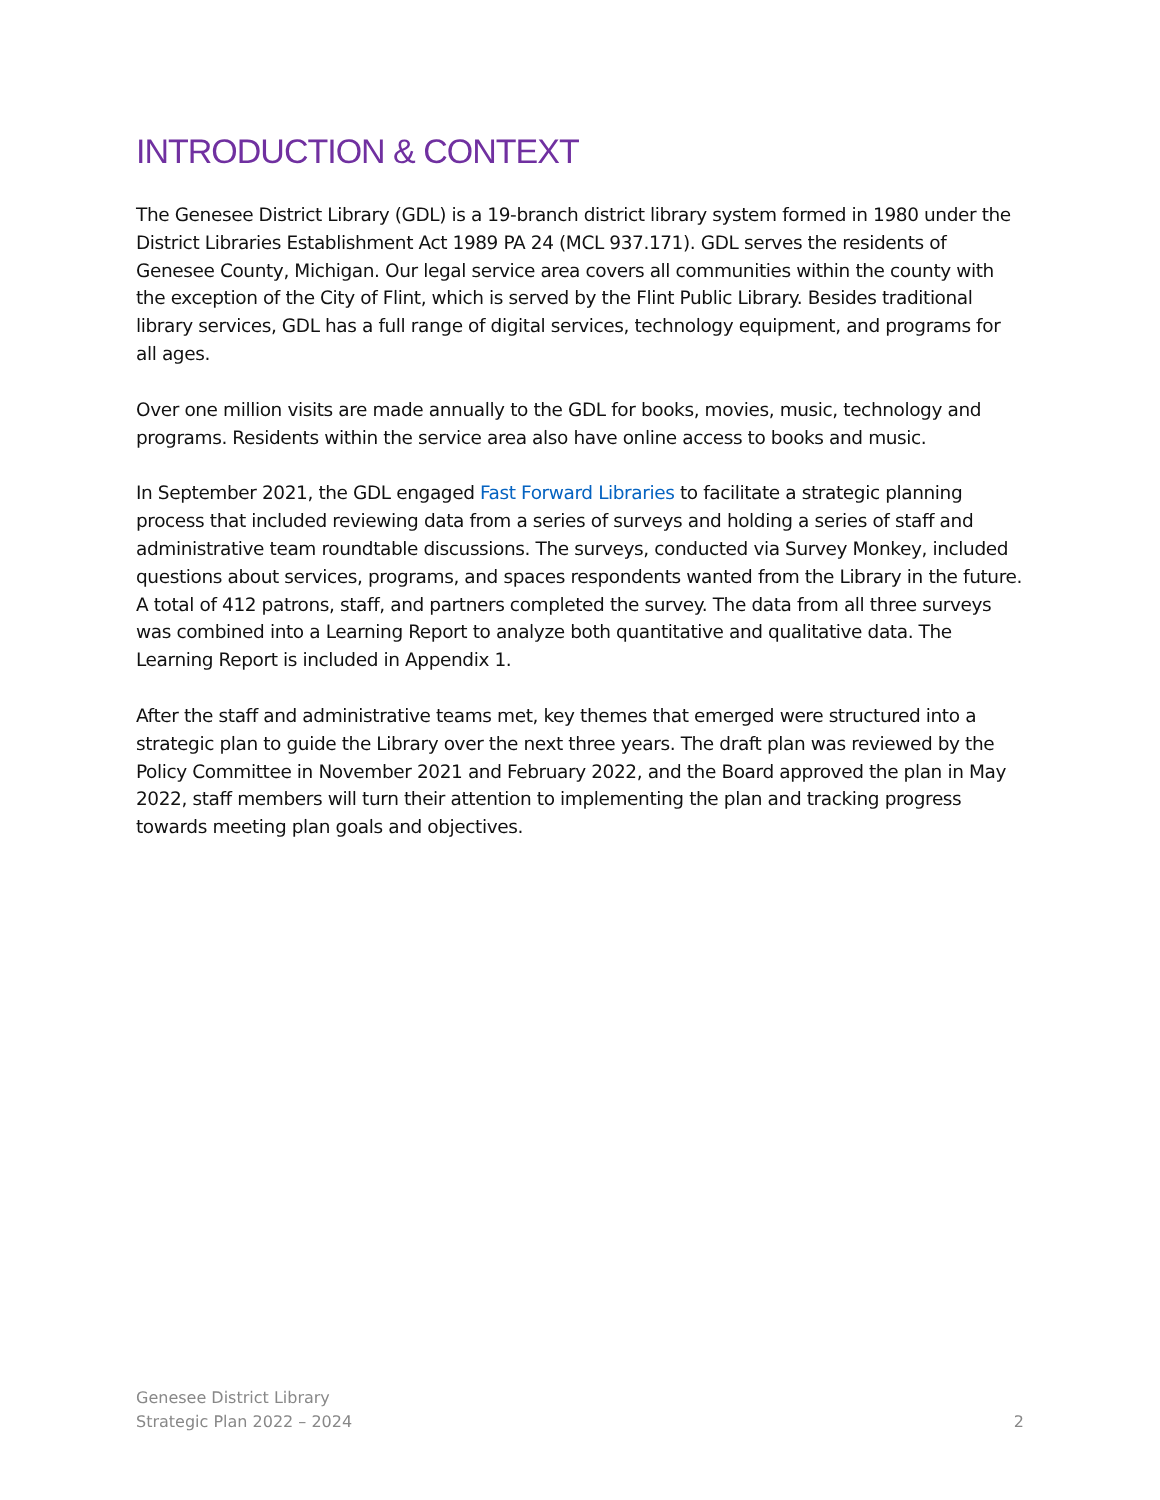INTRODUCTION & CONTEXT
The Genesee District Library (GDL) is a 19-branch district library system formed in 1980 under the District Libraries Establishment Act 1989 PA 24 (MCL 937.171). GDL serves the residents of Genesee County, Michigan. Our legal service area covers all communities within the county with the exception of the City of Flint, which is served by the Flint Public Library. Besides traditional library services, GDL has a full range of digital services, technology equipment, and programs for all ages.
Over one million visits are made annually to the GDL for books, movies, music, technology and programs. Residents within the service area also have online access to books and music.
In September 2021, the GDL engaged Fast Forward Libraries to facilitate a strategic planning process that included reviewing data from a series of surveys and holding a series of staff and administrative team roundtable discussions. The surveys, conducted via Survey Monkey, included questions about services, programs, and spaces respondents wanted from the Library in the future. A total of 412 patrons, staff, and partners completed the survey. The data from all three surveys was combined into a Learning Report to analyze both quantitative and qualitative data. The Learning Report is included in Appendix 1.
After the staff and administrative teams met, key themes that emerged were structured into a strategic plan to guide the Library over the next three years. The draft plan was reviewed by the Policy Committee in November 2021 and February 2022, and the Board approved the plan in May 2022, staff members will turn their attention to implementing the plan and tracking progress towards meeting plan goals and objectives.
Genesee District Library
Strategic Plan 2022 – 2024 2